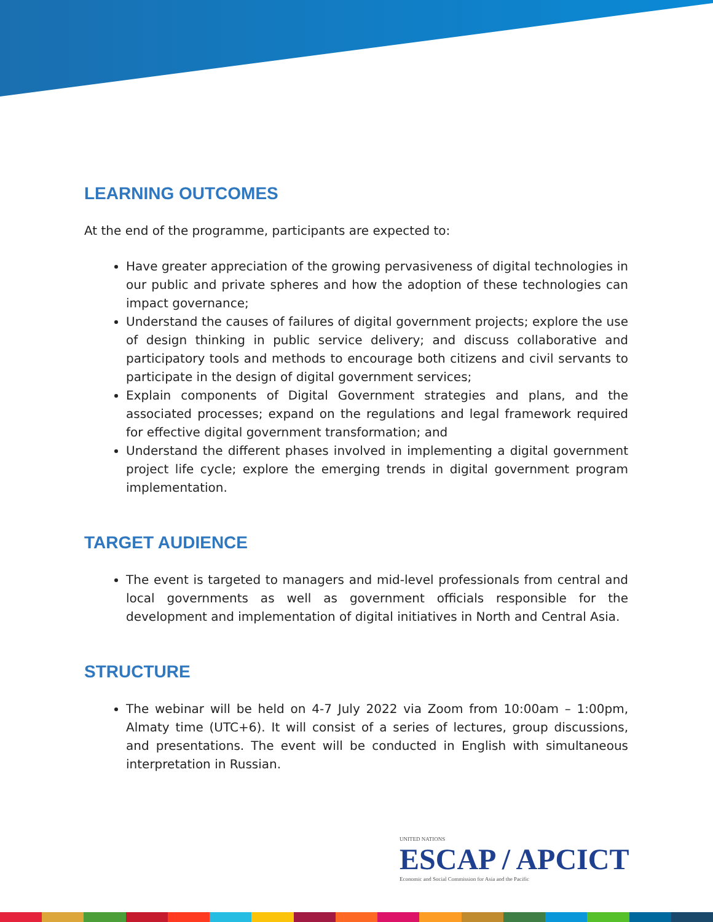LEARNING OUTCOMES
At the end of the programme, participants are expected to:
Have greater appreciation of the growing pervasiveness of digital technologies in our public and private spheres and how the adoption of these technologies can impact governance;
Understand the causes of failures of digital government projects; explore the use of design thinking in public service delivery; and discuss collaborative and participatory tools and methods to encourage both citizens and civil servants to participate in the design of digital government services;
Explain components of Digital Government strategies and plans, and the associated processes; expand on the regulations and legal framework required for effective digital government transformation; and
Understand the different phases involved in implementing a digital government project life cycle; explore the emerging trends in digital government program implementation.
TARGET AUDIENCE
The event is targeted to managers and mid-level professionals from central and local governments as well as government officials responsible for the development and implementation of digital initiatives in North and Central Asia.
STRUCTURE
The webinar will be held on 4-7 July 2022 via Zoom from 10:00am – 1:00pm, Almaty time (UTC+6). It will consist of a series of lectures, group discussions, and presentations. The event will be conducted in English with simultaneous interpretation in Russian.
UNITED NATIONS
ESCAP / APCICT
Economic and Social Commission for Asia and the Pacific